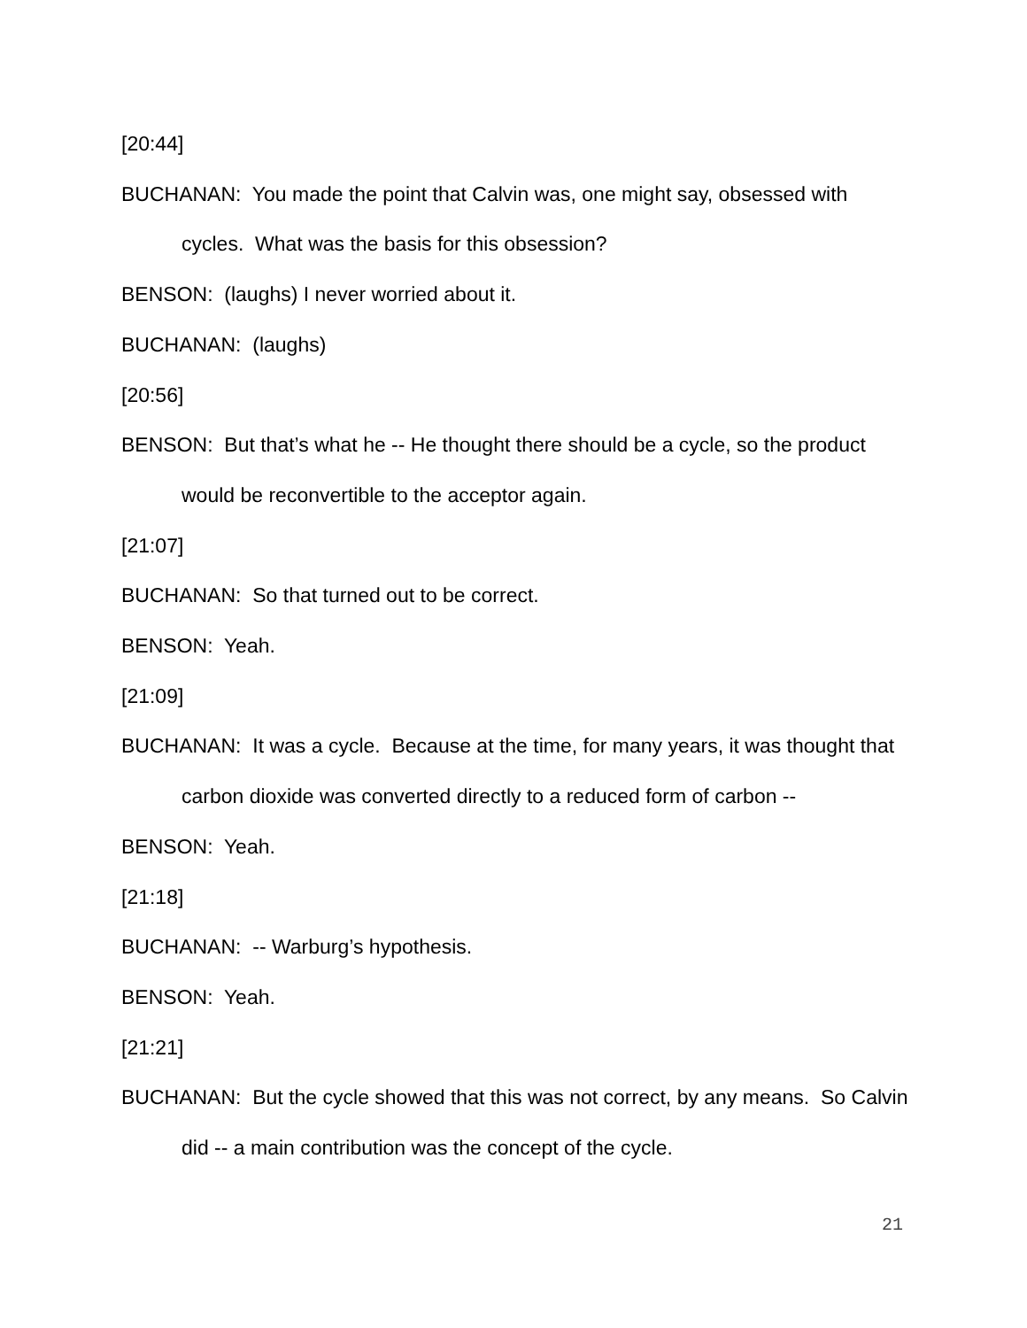[20:44]
BUCHANAN: You made the point that Calvin was, one might say, obsessed with cycles. What was the basis for this obsession?
BENSON: (laughs) I never worried about it.
BUCHANAN: (laughs)
[20:56]
BENSON: But that’s what he -- He thought there should be a cycle, so the product would be reconvertible to the acceptor again.
[21:07]
BUCHANAN: So that turned out to be correct.
BENSON: Yeah.
[21:09]
BUCHANAN: It was a cycle. Because at the time, for many years, it was thought that carbon dioxide was converted directly to a reduced form of carbon --
BENSON: Yeah.
[21:18]
BUCHANAN: -- Warburg’s hypothesis.
BENSON: Yeah.
[21:21]
BUCHANAN: But the cycle showed that this was not correct, by any means. So Calvin did -- a main contribution was the concept of the cycle.
21